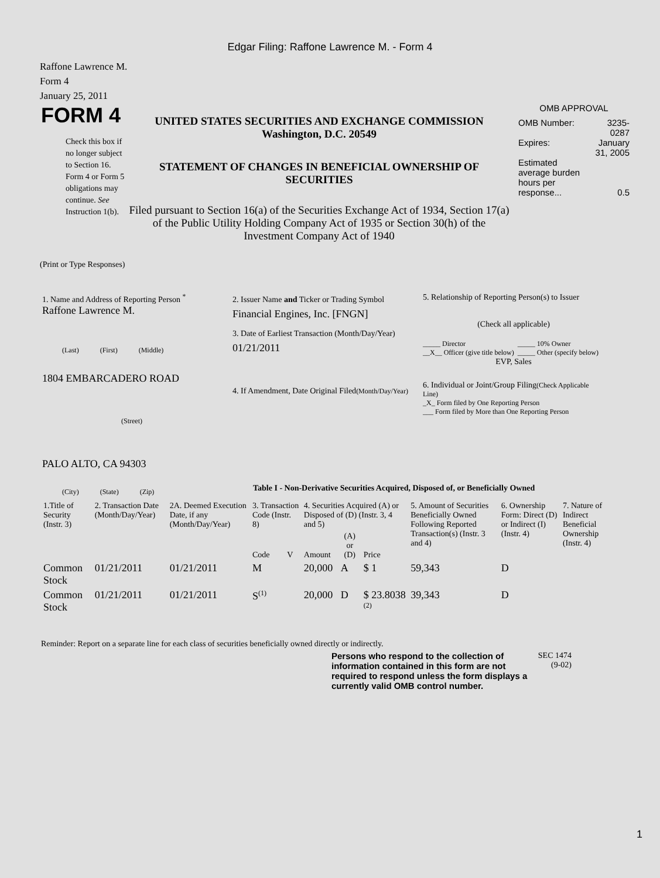Edgar Filing: Raffone Lawrence M. - Form 4
Raffone Lawrence M.
Form 4
January 25, 2011
FORM 4
Check this box if no longer subject to Section 16. Form 4 or Form 5 obligations may continue. See Instruction 1(b).
UNITED STATES SECURITIES AND EXCHANGE COMMISSION
Washington, D.C. 20549
STATEMENT OF CHANGES IN BENEFICIAL OWNERSHIP OF SECURITIES
Filed pursuant to Section 16(a) of the Securities Exchange Act of 1934, Section 17(a) of the Public Utility Holding Company Act of 1935 or Section 30(h) of the Investment Company Act of 1940
OMB APPROVAL
| OMB Number: | 3235-0287 |
| Expires: | January 31, 2005 |
| Estimated average burden hours per response... | 0.5 |
(Print or Type Responses)
1. Name and Address of Reporting Person <sup>*</sup>
Raffone Lawrence M.
(Last) (First) (Middle)
1804 EMBARCADERO ROAD
(Street)
PALO ALTO, CA 94303
(City) (State) (Zip)
2. Issuer Name and Ticker or Trading Symbol
Financial Engines, Inc. [FNGN]
3. Date of Earliest Transaction (Month/Day/Year)
01/21/2011
4. If Amendment, Date Original Filed(Month/Day/Year)
5. Relationship of Reporting Person(s) to Issuer
(Check all applicable)
| _____ Director __X__ Officer (give title below) | _____ 10% Owner _____ Other (specify below) |
EVP, Sales
6. Individual or Joint/Group Filing(Check Applicable Line)
_X_ Form filed by One Reporting Person
___ Form filed by More than One Reporting Person
Table I - Non-Derivative Securities Acquired, Disposed of, or Beneficially Owned
| 1.Title of Security (Instr. 3) | 2. Transaction Date (Month/Day/Year) | 2A. Deemed Execution Date, if any (Month/Day/Year) | 3. Transaction Code (Instr. 8) | | 4. Securities Acquired (A) or Disposed of (D) (Instr. 3, 4 and 5) | | | 5. Amount of Securities Beneficially Owned Following Reported Transaction(s) (Instr. 3 and 4) | 6. Ownership Form: Direct (D) or Indirect (I) (Instr. 4) | 7. Nature of Indirect Beneficial Ownership (Instr. 4) |
| --- | --- | --- | --- | --- | --- | --- | --- | --- | --- | --- |
| | | | Code | V | Amount | (A) or (D) | Price | | | |
| Common Stock | 01/21/2011 | 01/21/2011 | M | | 20,000 | A | $ 1 | 59,343 | D | |
| Common Stock | 01/21/2011 | 01/21/2011 | S<sup>(1)</sup> | | 20,000 | D | $ 23.8038 <sup>(2)</sup> | 39,343 | D | |
Reminder: Report on a separate line for each class of securities beneficially owned directly or indirectly.
Persons who respond to the collection of information contained in this form are not required to respond unless the form displays a currently valid OMB control number.
SEC 1474 (9-02)
1